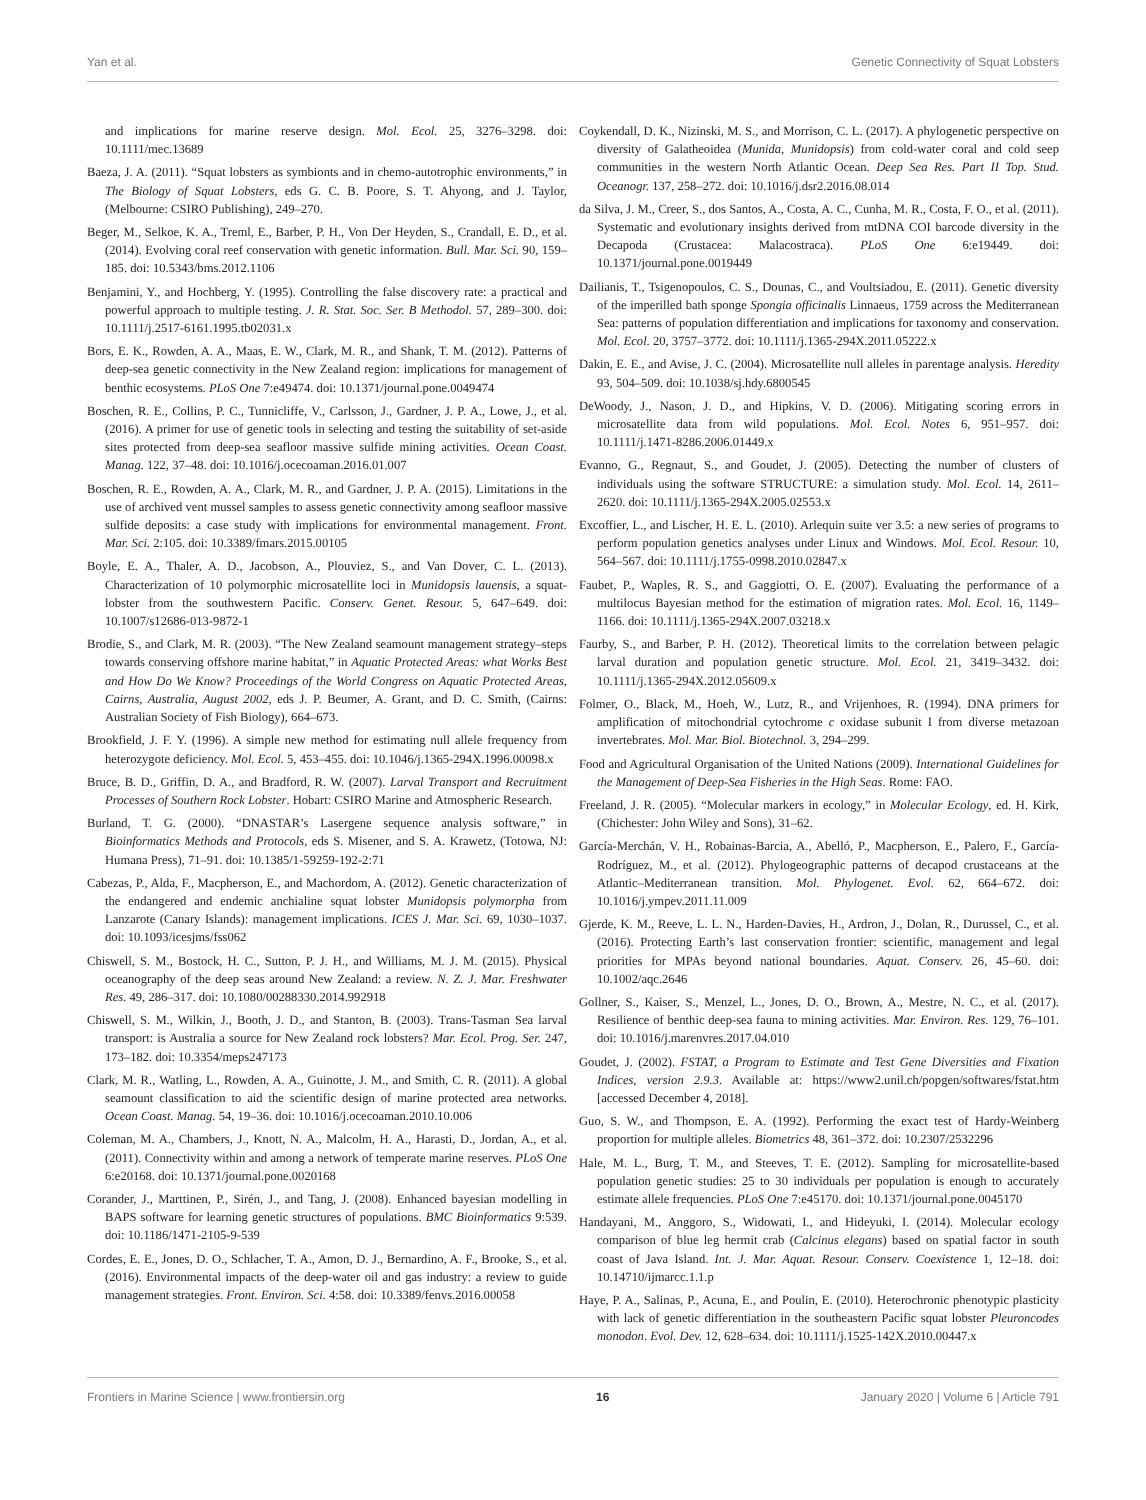Yan et al. Genetic Connectivity of Squat Lobsters
and implications for marine reserve design. Mol. Ecol. 25, 3276–3298. doi: 10.1111/mec.13689
Baeza, J. A. (2011). “Squat lobsters as symbionts and in chemo-autotrophic environments,” in The Biology of Squat Lobsters, eds G. C. B. Poore, S. T. Ahyong, and J. Taylor, (Melbourne: CSIRO Publishing), 249–270.
Beger, M., Selkoe, K. A., Treml, E., Barber, P. H., Von Der Heyden, S., Crandall, E. D., et al. (2014). Evolving coral reef conservation with genetic information. Bull. Mar. Sci. 90, 159–185. doi: 10.5343/bms.2012.1106
Benjamini, Y., and Hochberg, Y. (1995). Controlling the false discovery rate: a practical and powerful approach to multiple testing. J. R. Stat. Soc. Ser. B Methodol. 57, 289–300. doi: 10.1111/j.2517-6161.1995.tb02031.x
Bors, E. K., Rowden, A. A., Maas, E. W., Clark, M. R., and Shank, T. M. (2012). Patterns of deep-sea genetic connectivity in the New Zealand region: implications for management of benthic ecosystems. PLoS One 7:e49474. doi: 10.1371/journal.pone.0049474
Boschen, R. E., Collins, P. C., Tunnicliffe, V., Carlsson, J., Gardner, J. P. A., Lowe, J., et al. (2016). A primer for use of genetic tools in selecting and testing the suitability of set-aside sites protected from deep-sea seafloor massive sulfide mining activities. Ocean Coast. Manag. 122, 37–48. doi: 10.1016/j.ocecoaman.2016.01.007
Boschen, R. E., Rowden, A. A., Clark, M. R., and Gardner, J. P. A. (2015). Limitations in the use of archived vent mussel samples to assess genetic connectivity among seafloor massive sulfide deposits: a case study with implications for environmental management. Front. Mar. Sci. 2:105. doi: 10.3389/fmars.2015.00105
Boyle, E. A., Thaler, A. D., Jacobson, A., Plouviez, S., and Van Dover, C. L. (2013). Characterization of 10 polymorphic microsatellite loci in Munidopsis lauensis, a squat-lobster from the southwestern Pacific. Conserv. Genet. Resour. 5, 647–649. doi: 10.1007/s12686-013-9872-1
Brodie, S., and Clark, M. R. (2003). “The New Zealand seamount management strategy–steps towards conserving offshore marine habitat,” in Aquatic Protected Areas: what Works Best and How Do We Know? Proceedings of the World Congress on Aquatic Protected Areas, Cairns, Australia, August 2002, eds J. P. Beumer, A. Grant, and D. C. Smith, (Cairns: Australian Society of Fish Biology), 664–673.
Brookfield, J. F. Y. (1996). A simple new method for estimating null allele frequency from heterozygote deficiency. Mol. Ecol. 5, 453–455. doi: 10.1046/j.1365-294X.1996.00098.x
Bruce, B. D., Griffin, D. A., and Bradford, R. W. (2007). Larval Transport and Recruitment Processes of Southern Rock Lobster. Hobart: CSIRO Marine and Atmospheric Research.
Burland, T. G. (2000). “DNASTAR’s Lasergene sequence analysis software,” in Bioinformatics Methods and Protocols, eds S. Misener, and S. A. Krawetz, (Totowa, NJ: Humana Press), 71–91. doi: 10.1385/1-59259-192-2:71
Cabezas, P., Alda, F., Macpherson, E., and Machordom, A. (2012). Genetic characterization of the endangered and endemic anchialine squat lobster Munidopsis polymorpha from Lanzarote (Canary Islands): management implications. ICES J. Mar. Sci. 69, 1030–1037. doi: 10.1093/icesjms/fss062
Chiswell, S. M., Bostock, H. C., Sutton, P. J. H., and Williams, M. J. M. (2015). Physical oceanography of the deep seas around New Zealand: a review. N. Z. J. Mar. Freshwater Res. 49, 286–317. doi: 10.1080/00288330.2014.992918
Chiswell, S. M., Wilkin, J., Booth, J. D., and Stanton, B. (2003). Trans-Tasman Sea larval transport: is Australia a source for New Zealand rock lobsters? Mar. Ecol. Prog. Ser. 247, 173–182. doi: 10.3354/meps247173
Clark, M. R., Watling, L., Rowden, A. A., Guinotte, J. M., and Smith, C. R. (2011). A global seamount classification to aid the scientific design of marine protected area networks. Ocean Coast. Manag. 54, 19–36. doi: 10.1016/j.ocecoaman.2010.10.006
Coleman, M. A., Chambers, J., Knott, N. A., Malcolm, H. A., Harasti, D., Jordan, A., et al. (2011). Connectivity within and among a network of temperate marine reserves. PLoS One 6:e20168. doi: 10.1371/journal.pone.0020168
Corander, J., Marttinen, P., Sirén, J., and Tang, J. (2008). Enhanced bayesian modelling in BAPS software for learning genetic structures of populations. BMC Bioinformatics 9:539. doi: 10.1186/1471-2105-9-539
Cordes, E. E., Jones, D. O., Schlacher, T. A., Amon, D. J., Bernardino, A. F., Brooke, S., et al. (2016). Environmental impacts of the deep-water oil and gas industry: a review to guide management strategies. Front. Environ. Sci. 4:58. doi: 10.3389/fenvs.2016.00058
Coykendall, D. K., Nizinski, M. S., and Morrison, C. L. (2017). A phylogenetic perspective on diversity of Galatheoidea (Munida, Munidopsis) from cold-water coral and cold seep communities in the western North Atlantic Ocean. Deep Sea Res. Part II Top. Stud. Oceanogr. 137, 258–272. doi: 10.1016/j.dsr2.2016.08.014
da Silva, J. M., Creer, S., dos Santos, A., Costa, A. C., Cunha, M. R., Costa, F. O., et al. (2011). Systematic and evolutionary insights derived from mtDNA COI barcode diversity in the Decapoda (Crustacea: Malacostraca). PLoS One 6:e19449. doi: 10.1371/journal.pone.0019449
Dailianis, T., Tsigenopoulos, C. S., Dounas, C., and Voultsiadou, E. (2011). Genetic diversity of the imperilled bath sponge Spongia officinalis Linnaeus, 1759 across the Mediterranean Sea: patterns of population differentiation and implications for taxonomy and conservation. Mol. Ecol. 20, 3757–3772. doi: 10.1111/j.1365-294X.2011.05222.x
Dakin, E. E., and Avise, J. C. (2004). Microsatellite null alleles in parentage analysis. Heredity 93, 504–509. doi: 10.1038/sj.hdy.6800545
DeWoody, J., Nason, J. D., and Hipkins, V. D. (2006). Mitigating scoring errors in microsatellite data from wild populations. Mol. Ecol. Notes 6, 951–957. doi: 10.1111/j.1471-8286.2006.01449.x
Evanno, G., Regnaut, S., and Goudet, J. (2005). Detecting the number of clusters of individuals using the software STRUCTURE: a simulation study. Mol. Ecol. 14, 2611–2620. doi: 10.1111/j.1365-294X.2005.02553.x
Excoffier, L., and Lischer, H. E. L. (2010). Arlequin suite ver 3.5: a new series of programs to perform population genetics analyses under Linux and Windows. Mol. Ecol. Resour. 10, 564–567. doi: 10.1111/j.1755-0998.2010.02847.x
Faubet, P., Waples, R. S., and Gaggiotti, O. E. (2007). Evaluating the performance of a multilocus Bayesian method for the estimation of migration rates. Mol. Ecol. 16, 1149–1166. doi: 10.1111/j.1365-294X.2007.03218.x
Faurby, S., and Barber, P. H. (2012). Theoretical limits to the correlation between pelagic larval duration and population genetic structure. Mol. Ecol. 21, 3419–3432. doi: 10.1111/j.1365-294X.2012.05609.x
Folmer, O., Black, M., Hoeh, W., Lutz, R., and Vrijenhoes, R. (1994). DNA primers for amplification of mitochondrial cytochrome c oxidase subunit I from diverse metazoan invertebrates. Mol. Mar. Biol. Biotechnol. 3, 294–299.
Food and Agricultural Organisation of the United Nations (2009). International Guidelines for the Management of Deep-Sea Fisheries in the High Seas. Rome: FAO.
Freeland, J. R. (2005). “Molecular markers in ecology,” in Molecular Ecology, ed. H. Kirk, (Chichester: John Wiley and Sons), 31–62.
García-Merchán, V. H., Robainas-Barcia, A., Abelló, P., Macpherson, E., Palero, F., García-Rodríguez, M., et al. (2012). Phylogeographic patterns of decapod crustaceans at the Atlantic–Mediterranean transition. Mol. Phylogenet. Evol. 62, 664–672. doi: 10.1016/j.ympev.2011.11.009
Gjerde, K. M., Reeve, L. L. N., Harden-Davies, H., Ardron, J., Dolan, R., Durussel, C., et al. (2016). Protecting Earth’s last conservation frontier: scientific, management and legal priorities for MPAs beyond national boundaries. Aquat. Conserv. 26, 45–60. doi: 10.1002/aqc.2646
Gollner, S., Kaiser, S., Menzel, L., Jones, D. O., Brown, A., Mestre, N. C., et al. (2017). Resilience of benthic deep-sea fauna to mining activities. Mar. Environ. Res. 129, 76–101. doi: 10.1016/j.marenvres.2017.04.010
Goudet, J. (2002). FSTAT, a Program to Estimate and Test Gene Diversities and Fixation Indices, version 2.9.3. Available at: https://www2.unil.ch/popgen/softwares/fstat.htm [accessed December 4, 2018].
Guo, S. W., and Thompson, E. A. (1992). Performing the exact test of Hardy-Weinberg proportion for multiple alleles. Biometrics 48, 361–372. doi: 10.2307/2532296
Hale, M. L., Burg, T. M., and Steeves, T. E. (2012). Sampling for microsatellite-based population genetic studies: 25 to 30 individuals per population is enough to accurately estimate allele frequencies. PLoS One 7:e45170. doi: 10.1371/journal.pone.0045170
Handayani, M., Anggoro, S., Widowati, I., and Hideyuki, I. (2014). Molecular ecology comparison of blue leg hermit crab (Calcinus elegans) based on spatial factor in south coast of Java Island. Int. J. Mar. Aquat. Resour. Conserv. Coexistence 1, 12–18. doi: 10.14710/ijmarcc.1.1.p
Haye, P. A., Salinas, P., Acuna, E., and Poulin, E. (2010). Heterochronic phenotypic plasticity with lack of genetic differentiation in the southeastern Pacific squat lobster Pleuroncodes monodon. Evol. Dev. 12, 628–634. doi: 10.1111/j.1525-142X.2010.00447.x
Frontiers in Marine Science | www.frontiersin.org 16 January 2020 | Volume 6 | Article 791